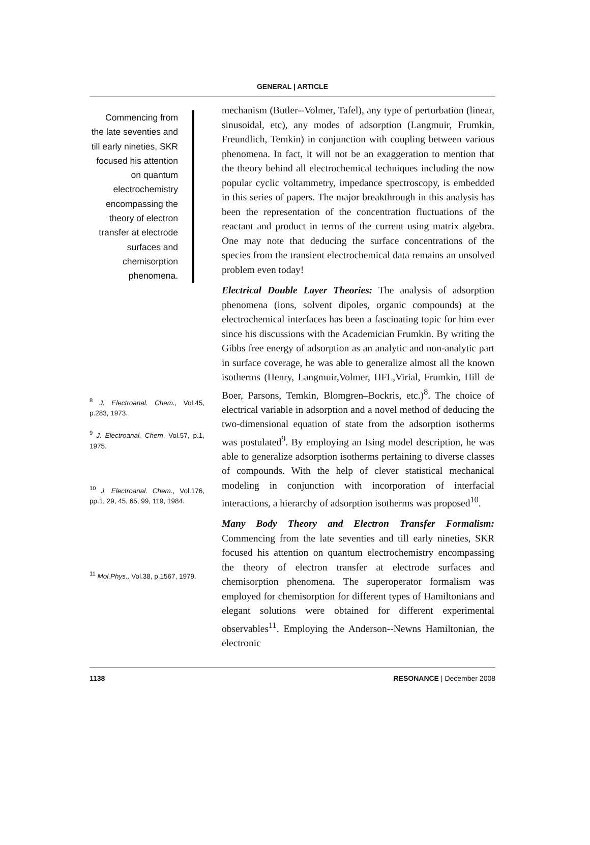GENERAL | ARTICLE
Commencing from the late seventies and till early nineties, SKR focused his attention on quantum electrochemistry encompassing the theory of electron transfer at electrode surfaces and chemisorption phenomena.
<sup>8</sup> J. Electroanal. Chem., Vol.45, p.283, 1973.
<sup>9</sup> J. Electroanal. Chem. Vol.57, p.1, 1975.
<sup>10</sup> J. Electroanal. Chem., Vol.176, pp.1, 29, 45, 65, 99, 119, 1984.
<sup>11</sup> Mol.Phys., Vol.38, p.1567, 1979.
mechanism (Butler--Volmer, Tafel), any type of perturbation (linear, sinusoidal, etc), any modes of adsorption (Langmuir, Frumkin, Freundlich, Temkin) in conjunction with coupling between various phenomena. In fact, it will not be an exaggeration to mention that the theory behind all electrochemical techniques including the now popular cyclic voltammetry, impedance spectroscopy, is embedded in this series of papers. The major breakthrough in this analysis has been the representation of the concentration fluctuations of the reactant and product in terms of the current using matrix algebra. One may note that deducing the surface concentrations of the species from the transient electrochemical data remains an unsolved problem even today!
Electrical Double Layer Theories: The analysis of adsorption phenomena (ions, solvent dipoles, organic compounds) at the electrochemical interfaces has been a fascinating topic for him ever since his discussions with the Academician Frumkin. By writing the Gibbs free energy of adsorption as an analytic and non-analytic part in surface coverage, he was able to generalize almost all the known isotherms (Henry, Langmuir,Volmer, HFL,Virial, Frumkin, Hill–de Boer, Parsons, Temkin, Blomgren–Bockris, etc.)<sup>8</sup>. The choice of electrical variable in adsorption and a novel method of deducing the two-dimensional equation of state from the adsorption isotherms was postulated<sup>9</sup>. By employing an Ising model description, he was able to generalize adsorption isotherms pertaining to diverse classes of compounds. With the help of clever statistical mechanical modeling in conjunction with incorporation of interfacial interactions, a hierarchy of adsorption isotherms was proposed<sup>10</sup>.
Many Body Theory and Electron Transfer Formalism: Commencing from the late seventies and till early nineties, SKR focused his attention on quantum electrochemistry encompassing the theory of electron transfer at electrode surfaces and chemisorption phenomena. The superoperator formalism was employed for chemisorption for different types of Hamiltonians and elegant solutions were obtained for different experimental observables<sup>11</sup>. Employing the Anderson--Newns Hamiltonian, the electronic
1138 RESONANCE | December 2008